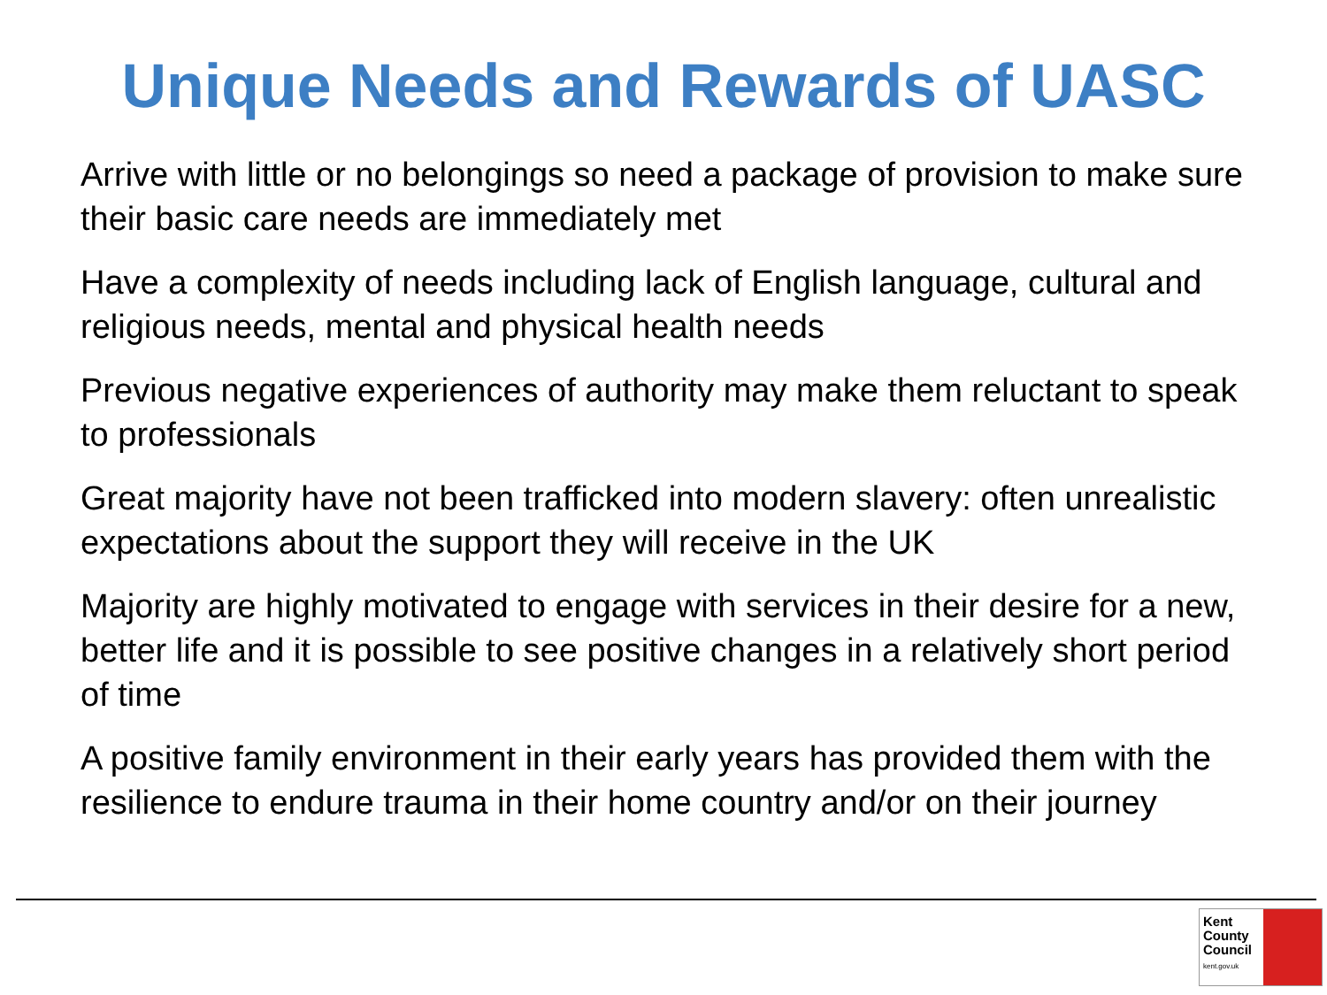Unique Needs and Rewards of UASC
Arrive with little or no belongings so need a package of provision to make sure their basic care needs are immediately met
Have a complexity of needs including lack of English language, cultural and religious needs, mental and physical health needs
Previous negative experiences of authority may make them reluctant to speak to professionals
Great majority have not been trafficked into modern slavery: often unrealistic expectations about the support they will receive in the UK
Majority are highly motivated to engage with services in their desire for a new, better life and it is possible to see positive changes in a relatively short period of time
A positive family environment in their early years has provided them with the resilience to endure trauma in their home country and/or on their journey
Kent
County
Council
kent.gov.uk